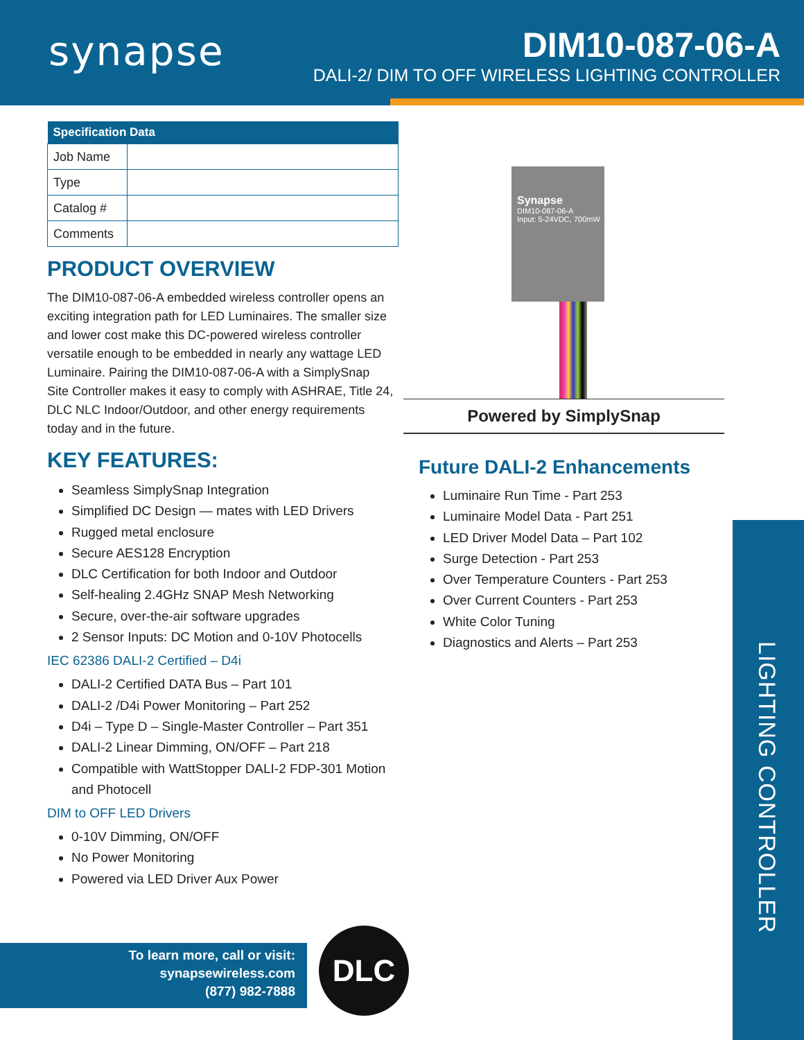synapse
DIM10-087-06-A
DALI-2/ DIM TO OFF WIRELESS LIGHTING CONTROLLER
| Specification Data | |
| --- | --- |
| Job Name | |
| Type | |
| Catalog # | |
| Comments | |
PRODUCT OVERVIEW
The DIM10-087-06-A embedded wireless controller opens an exciting integration path for LED Luminaires. The smaller size and lower cost make this DC-powered wireless controller versatile enough to be embedded in nearly any wattage LED Luminaire. Pairing the DIM10-087-06-A with a SimplySnap Site Controller makes it easy to comply with ASHRAE, Title 24, DLC NLC Indoor/Outdoor, and other energy requirements today and in the future.
KEY FEATURES:
Seamless SimplySnap Integration
Simplified DC Design — mates with LED Drivers
Rugged metal enclosure
Secure AES128 Encryption
DLC Certification for both Indoor and Outdoor
Self-healing 2.4GHz SNAP Mesh Networking
Secure, over-the-air software upgrades
2 Sensor Inputs: DC Motion and 0-10V Photocells
IEC 62386 DALI-2 Certified – D4i
DALI-2 Certified DATA Bus – Part 101
DALI-2 /D4i Power Monitoring – Part 252
D4i – Type D – Single-Master Controller – Part 351
DALI-2 Linear Dimming, ON/OFF – Part 218
Compatible with WattStopper DALI-2 FDP-301 Motion and Photocell
DIM to OFF LED Drivers
0-10V Dimming, ON/OFF
No Power Monitoring
Powered via LED Driver Aux Power
Synapse
DIM10-087-06-A
Input: 5-24VDC, 700mW
Powered by SimplySnap
Future DALI-2 Enhancements
Luminaire Run Time - Part 253
Luminaire Model Data - Part 251
LED Driver Model Data – Part 102
Surge Detection - Part 253
Over Temperature Counters - Part 253
Over Current Counters - Part 253
White Color Tuning
Diagnostics and Alerts – Part 253
LIGHTING CONTROLLER
To learn more, call or visit:
synapsewireless.com
(877) 982-7888
DLC